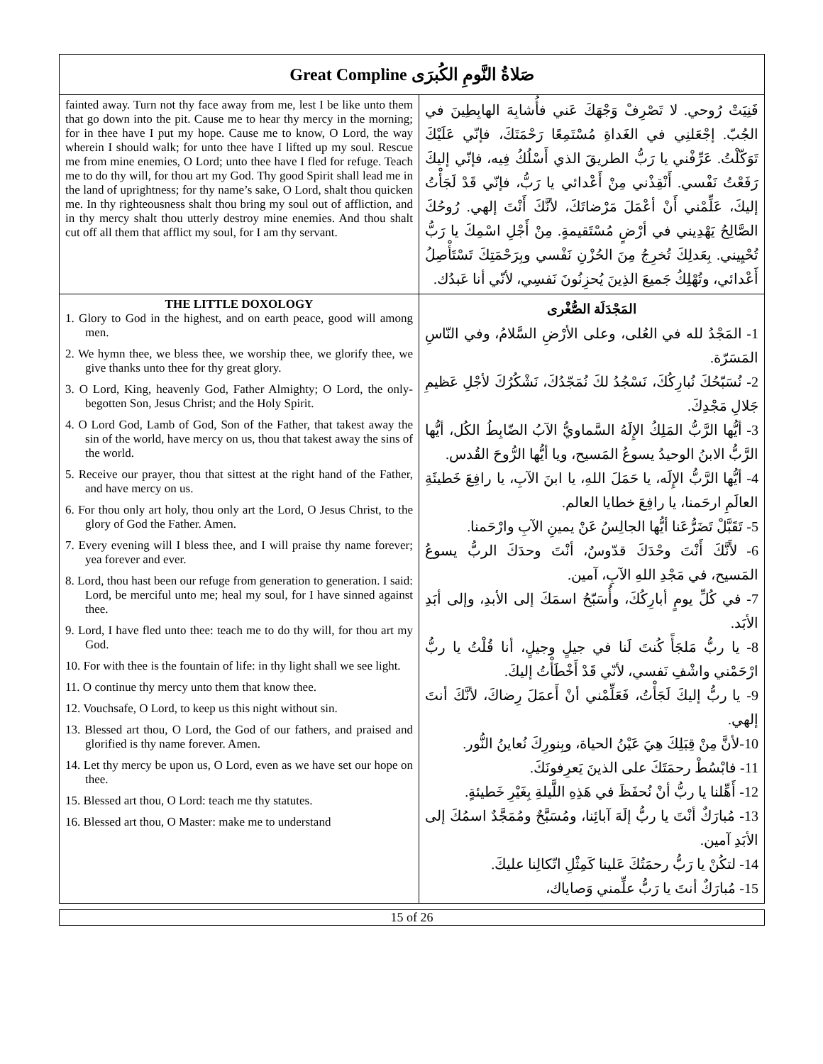| Great Compline صَلاةُ النَّومِ الكُبرَى | |
| --- | --- |
| fainted away. Turn not thy face away from me, lest I be like unto them that go down into the pit. Cause me to hear thy mercy in the morning; for in thee have I put my hope. Cause me to know, O Lord, the way wherein I should walk; for unto thee have I lifted up my soul. Rescue me from mine enemies, O Lord; unto thee have I fled for refuge. Teach me to do thy will, for thou art my God. Thy good Spirit shall lead me in the land of uprightness; for thy name’s sake, O Lord, shalt thou quicken me. In thy righteousness shalt thou bring my soul out of affliction, and in thy mercy shalt thou utterly destroy mine enemies. And thou shalt cut off all them that afflict my soul, for I am thy servant. | فَنِيَتْ رُوحي. لا تَصْرِفْ وَجْهَكَ عَني فأُشابِهَ الهابِطِينَ في الجُبّ. إجْعَلنِي في الغَداةِ مُسْتَمِعًا رَحْمَتَكَ، فإنّي عَلَيْكَ تَوَكّلْتُ. عَرِّفْني يا رَبُّ الطريقَ الذي أَسْلُكُ فِيه، فإنّي إليكَ رَفَعْتُ نَفْسي. أَنْقِذْني مِنْ أَعْدائي يا رَبُّ، فإنّي قَدْ لَجَأْتُ إليكَ، عَلِّمْني أَنْ أعْمَلَ مَرْضاتَكَ، لأنَّكَ أَنْتَ إلهي. رُوحُكَ الصَّالِحُ يَهْدِيني في أرْضٍ مُسْتَقيمةٍ. مِنْ أَجْلِ اسْمِكَ يا رَبُّ تُحْيِيني. بِعَدلِكَ تُخرِجُ مِنَ الحُزْنِ نَفْسي وبِرَحْمَتِكَ تَسْتَأْصِلُ أَعْدائي، وتُهْلِكُ جَميعَ الذِينَ يُحزِنُونَ نَفسِي، لأنّي أنا عَبدُك. |
| THE LITTLE DOXOLOGY 1. Glory to God in the highest, and on earth peace, good will among men. 2. We hymn thee, we bless thee, we worship thee, we glorify thee, we give thanks unto thee for thy great glory. 3. O Lord, King, heavenly God, Father Almighty; O Lord, the only-begotten Son, Jesus Christ; and the Holy Spirit. 4. O Lord God, Lamb of God, Son of the Father, that takest away the sin of the world, have mercy on us, thou that takest away the sins of the world. 5. Receive our prayer, thou that sittest at the right hand of the Father, and have mercy on us. 6. For thou only art holy, thou only art the Lord, O Jesus Christ, to the glory of God the Father. Amen. 7. Every evening will I bless thee, and I will praise thy name forever; yea forever and ever. 8. Lord, thou hast been our refuge from generation to generation. I said: Lord, be merciful unto me; heal my soul, for I have sinned against thee. 9. Lord, I have fled unto thee: teach me to do thy will, for thou art my God. 10. For with thee is the fountain of life: in thy light shall we see light. 11. O continue thy mercy unto them that know thee. 12. Vouchsafe, O Lord, to keep us this night without sin. 13. Blessed art thou, O Lord, the God of our fathers, and praised and glorified is thy name forever. Amen. 14. Let thy mercy be upon us, O Lord, even as we have set our hope on thee. 15. Blessed art thou, O Lord: teach me thy statutes. 16. Blessed art thou, O Master: make me to understand | المَجْدَلَة الصُّغْرى 1- المَجْدُ لله في العُلى، وعلى الأرْضِ السَّلامُ، وفي النّاسِ المَسَرّة. 2- نُسَبّحُكَ نُبارِكُكَ، نَسْجُدُ لكَ نُمَجّدُكَ، نَشْكُرُكَ لأجْلِ عَظيمِ جَلالِ مَجْدِكَ. 3- أيُّها الرَّبُّ المَلِكُ الإِلَهُ السَّماويُّ الآبُ الضّابِطُ الكُل، أيُّها الرَّبُّ الابنُ الوحيدُ يسوعُ المَسيح، ويا أيُّها الرُّوحَ القُدس. 4- أيُّها الرَّبُّ الإِلَه، يا حَمَلَ اللهِ، يا ابنَ الآبِ، يا رافِعَ خَطيئَةِ العالَمِ ارحَمنا، يا رافِعَ خطايا العالم. 5- تَقَبَّلْ تَضَرُّعَنا أيُّها الجالِسُ عَنْ يمينِ الآبِ وارْحَمنا. 6- لأَنَّكَ أَنْتَ وحْدَكَ قدّوسٌ، أنْتَ وحدَكَ الربُّ يسوعُ المَسيح، في مَجْدِ اللهِ الآبِ، آمين. 7- في كُلِّ يومٍ أبارِكُكَ، وأُسَبّحُ اسمَكَ إلى الأبدِ، وإلى أبَدِ الأبَد. 8- يا ربُّ مَلجَأً كُنتَ لَنا في جيلٍ وجيلٍ، أنا قُلْتُ يا ربُّ ارْحَمْني واشْفِ نَفسي، لأنّي قَدْ أَخْطَأْتُ إليكَ. 9- يا ربُّ إليكَ لَجَأْتُ، فَعَلِّمْني أنْ أَعمَلَ رِضاكَ، لأنَّكَ أنتَ إلهي. 10-لأنَّ مِنْ قِبَلِكَ هِيَ عَيْنُ الحياة، وبِنورِكَ نُعاينُ النُّور. 11- فابْسُطْ رحمَتَكَ على الذينَ يَعرِفونَكَ. 12- أَهِّلنا يا ربُّ أنْ نُحفَظَ في هَذِهِ اللَّيلةِ بِغَيْرِ خَطيئةٍ. 13- مُبارَكٌ أنْتَ يا ربُّ إلَهَ آبائِنا، ومُسَبَّحٌ ومُمَجَّدٌ اسمُكَ إلى الأبَدِ آمين. 14- لتكُنْ يا رَبُّ رحمَتُكَ عَلينا كَمِثْلِ اتّكالِنا عليكَ. 15- مُبارَكٌ أنتَ يا رَبُّ علِّمني وَصاياك، |
15 of 26